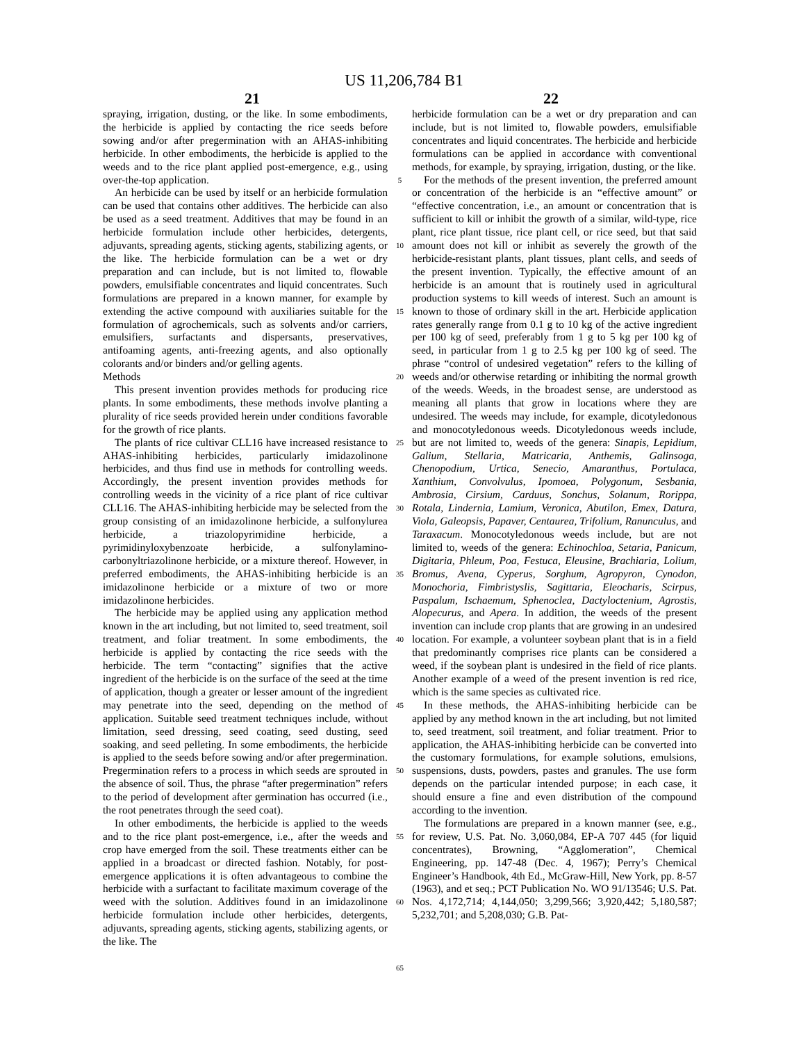US 11,206,784 B1
21 22
spraying, irrigation, dusting, or the like. In some embodiments, the herbicide is applied by contacting the rice seeds before sowing and/or after pregermination with an AHAS-inhibiting herbicide. In other embodiments, the herbicide is applied to the weeds and to the rice plant applied post-emergence, e.g., using over-the-top application.
An herbicide can be used by itself or an herbicide formulation can be used that contains other additives. The herbicide can also be used as a seed treatment. Additives that may be found in an herbicide formulation include other herbicides, detergents, adjuvants, spreading agents, sticking agents, stabilizing agents, or the like. The herbicide formulation can be a wet or dry preparation and can include, but is not limited to, flowable powders, emulsifiable concentrates and liquid concentrates. Such formulations are prepared in a known manner, for example by extending the active compound with auxiliaries suitable for the formulation of agrochemicals, such as solvents and/or carriers, emulsifiers, surfactants and dispersants, preservatives, antifoaming agents, anti-freezing agents, and also optionally colorants and/or binders and/or gelling agents.
Methods
This present invention provides methods for producing rice plants. In some embodiments, these methods involve planting a plurality of rice seeds provided herein under conditions favorable for the growth of rice plants.
The plants of rice cultivar CLL16 have increased resistance to AHAS-inhibiting herbicides, particularly imidazolinone herbicides, and thus find use in methods for controlling weeds. Accordingly, the present invention provides methods for controlling weeds in the vicinity of a rice plant of rice cultivar CLL16. The AHAS-inhibiting herbicide may be selected from the group consisting of an imidazolinone herbicide, a sulfonylurea herbicide, a triazolopyrimidine herbicide, a pyrimidinyloxybenzoate herbicide, a sulfonylamino-carbonyltriazolinone herbicide, or a mixture thereof. However, in preferred embodiments, the AHAS-inhibiting herbicide is an imidazolinone herbicide or a mixture of two or more imidazolinone herbicides.
The herbicide may be applied using any application method known in the art including, but not limited to, seed treatment, soil treatment, and foliar treatment. In some embodiments, the herbicide is applied by contacting the rice seeds with the herbicide. The term “contacting” signifies that the active ingredient of the herbicide is on the surface of the seed at the time of application, though a greater or lesser amount of the ingredient may penetrate into the seed, depending on the method of application. Suitable seed treatment techniques include, without limitation, seed dressing, seed coating, seed dusting, seed soaking, and seed pelleting. In some embodiments, the herbicide is applied to the seeds before sowing and/or after pregermination. Pregermination refers to a process in which seeds are sprouted in the absence of soil. Thus, the phrase “after pregermination” refers to the period of development after germination has occurred (i.e., the root penetrates through the seed coat).
In other embodiments, the herbicide is applied to the weeds and to the rice plant post-emergence, i.e., after the weeds and crop have emerged from the soil. These treatments either can be applied in a broadcast or directed fashion. Notably, for post-emergence applications it is often advantageous to combine the herbicide with a surfactant to facilitate maximum coverage of the weed with the solution. Additives found in an imidazolinone herbicide formulation include other herbicides, detergents, adjuvants, spreading agents, sticking agents, stabilizing agents, or the like. The
5
10
15
20
25
30
35
40
45
50
55
60
65
herbicide formulation can be a wet or dry preparation and can include, but is not limited to, flowable powders, emulsifiable concentrates and liquid concentrates. The herbicide and herbicide formulations can be applied in accordance with conventional methods, for example, by spraying, irrigation, dusting, or the like.
For the methods of the present invention, the preferred amount or concentration of the herbicide is an “effective amount” or “effective concentration, i.e., an amount or concentration that is sufficient to kill or inhibit the growth of a similar, wild-type, rice plant, rice plant tissue, rice plant cell, or rice seed, but that said amount does not kill or inhibit as severely the growth of the herbicide-resistant plants, plant tissues, plant cells, and seeds of the present invention. Typically, the effective amount of an herbicide is an amount that is routinely used in agricultural production systems to kill weeds of interest. Such an amount is known to those of ordinary skill in the art. Herbicide application rates generally range from 0.1 g to 10 kg of the active ingredient per 100 kg of seed, preferably from 1 g to 5 kg per 100 kg of seed, in particular from 1 g to 2.5 kg per 100 kg of seed. The phrase “control of undesired vegetation” refers to the killing of weeds and/or otherwise retarding or inhibiting the normal growth of the weeds. Weeds, in the broadest sense, are understood as meaning all plants that grow in locations where they are undesired. The weeds may include, for example, dicotyledonous and monocotyledonous weeds. Dicotyledonous weeds include, but are not limited to, weeds of the genera: Sinapis, Lepidium, Galium, Stellaria, Matricaria, Anthemis, Galinsoga, Chenopodium, Urtica, Senecio, Amaranthus, Portulaca, Xanthium, Convolvulus, Ipomoea, Polygonum, Sesbania, Ambrosia, Cirsium, Carduus, Sonchus, Solanum, Rorippa, Rotala, Lindernia, Lamium, Veronica, Abutilon, Emex, Datura, Viola, Galeopsis, Papaver, Centaurea, Trifolium, Ranunculus, and Taraxacum. Monocotyledonous weeds include, but are not limited to, weeds of the genera: Echinochloa, Setaria, Panicum, Digitaria, Phleum, Poa, Festuca, Eleusine, Brachiaria, Lolium, Bromus, Avena, Cyperus, Sorghum, Agropyron, Cynodon, Monochoria, Fimbristyslis, Sagittaria, Eleocharis, Scirpus, Paspalum, Ischaemum, Sphenoclea, Dactyloctenium, Agrostis, Alopecurus, and Apera. In addition, the weeds of the present invention can include crop plants that are growing in an undesired location. For example, a volunteer soybean plant that is in a field that predominantly comprises rice plants can be considered a weed, if the soybean plant is undesired in the field of rice plants. Another example of a weed of the present invention is red rice, which is the same species as cultivated rice.
In these methods, the AHAS-inhibiting herbicide can be applied by any method known in the art including, but not limited to, seed treatment, soil treatment, and foliar treatment. Prior to application, the AHAS-inhibiting herbicide can be converted into the customary formulations, for example solutions, emulsions, suspensions, dusts, powders, pastes and granules. The use form depends on the particular intended purpose; in each case, it should ensure a fine and even distribution of the compound according to the invention.
The formulations are prepared in a known manner (see, e.g., for review, U.S. Pat. No. 3,060,084, EP-A 707 445 (for liquid concentrates), Browning, “Agglomeration”, Chemical Engineering, pp. 147-48 (Dec. 4, 1967); Perry’s Chemical Engineer’s Handbook, 4th Ed., McGraw-Hill, New York, pp. 8-57 (1963), and et seq.; PCT Publication No. WO 91/13546; U.S. Pat. Nos. 4,172,714; 4,144,050; 3,299,566; 3,920,442; 5,180,587; 5,232,701; and 5,208,030; G.B. Pat-